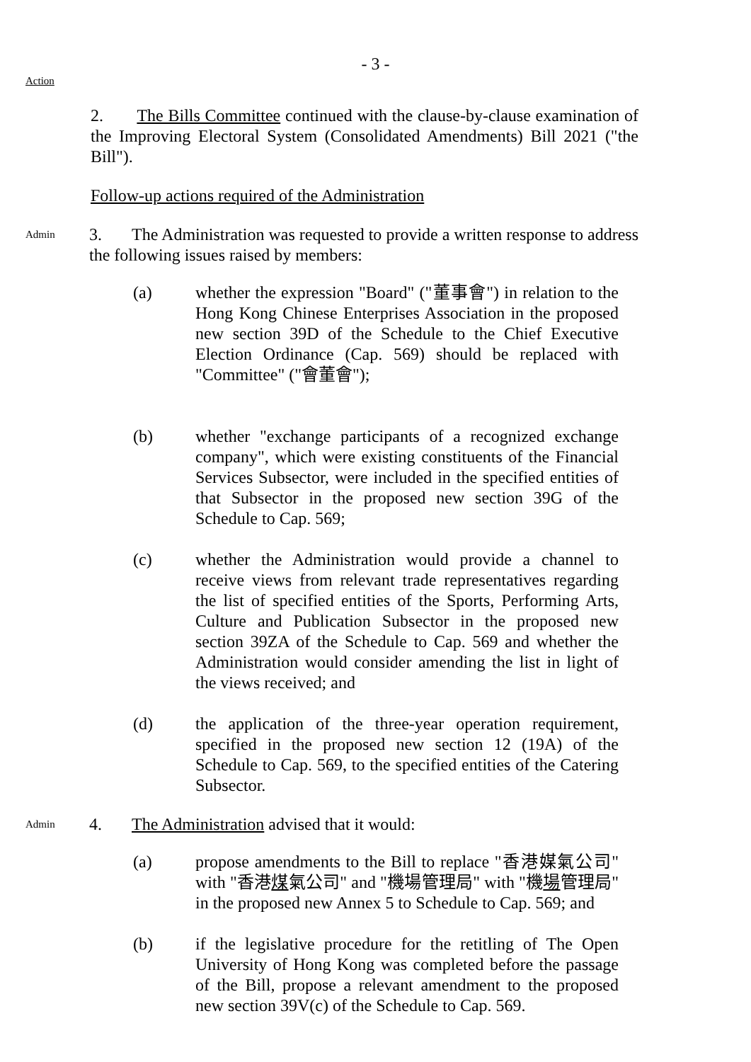- 3 -
Action
2. The Bills Committee continued with the clause-by-clause examination of the Improving Electoral System (Consolidated Amendments) Bill 2021 ("the Bill").
Follow-up actions required of the Administration
Admin
3. The Administration was requested to provide a written response to address the following issues raised by members:
(a) whether the expression "Board" ("董事會") in relation to the Hong Kong Chinese Enterprises Association in the proposed new section 39D of the Schedule to the Chief Executive Election Ordinance (Cap. 569) should be replaced with "Committee" ("會董會");
(b) whether "exchange participants of a recognized exchange company", which were existing constituents of the Financial Services Subsector, were included in the specified entities of that Subsector in the proposed new section 39G of the Schedule to Cap. 569;
(c) whether the Administration would provide a channel to receive views from relevant trade representatives regarding the list of specified entities of the Sports, Performing Arts, Culture and Publication Subsector in the proposed new section 39ZA of the Schedule to Cap. 569 and whether the Administration would consider amending the list in light of the views received; and
(d) the application of the three-year operation requirement, specified in the proposed new section 12 (19A) of the Schedule to Cap. 569, to the specified entities of the Catering Subsector.
Admin
4. The Administration advised that it would:
(a) propose amendments to the Bill to replace "香港媒氣公司" with "香港煤氣公司" and "機場管理局" with "機場管理局" in the proposed new Annex 5 to Schedule to Cap. 569; and
(b) if the legislative procedure for the retitling of The Open University of Hong Kong was completed before the passage of the Bill, propose a relevant amendment to the proposed new section 39V(c) of the Schedule to Cap. 569.